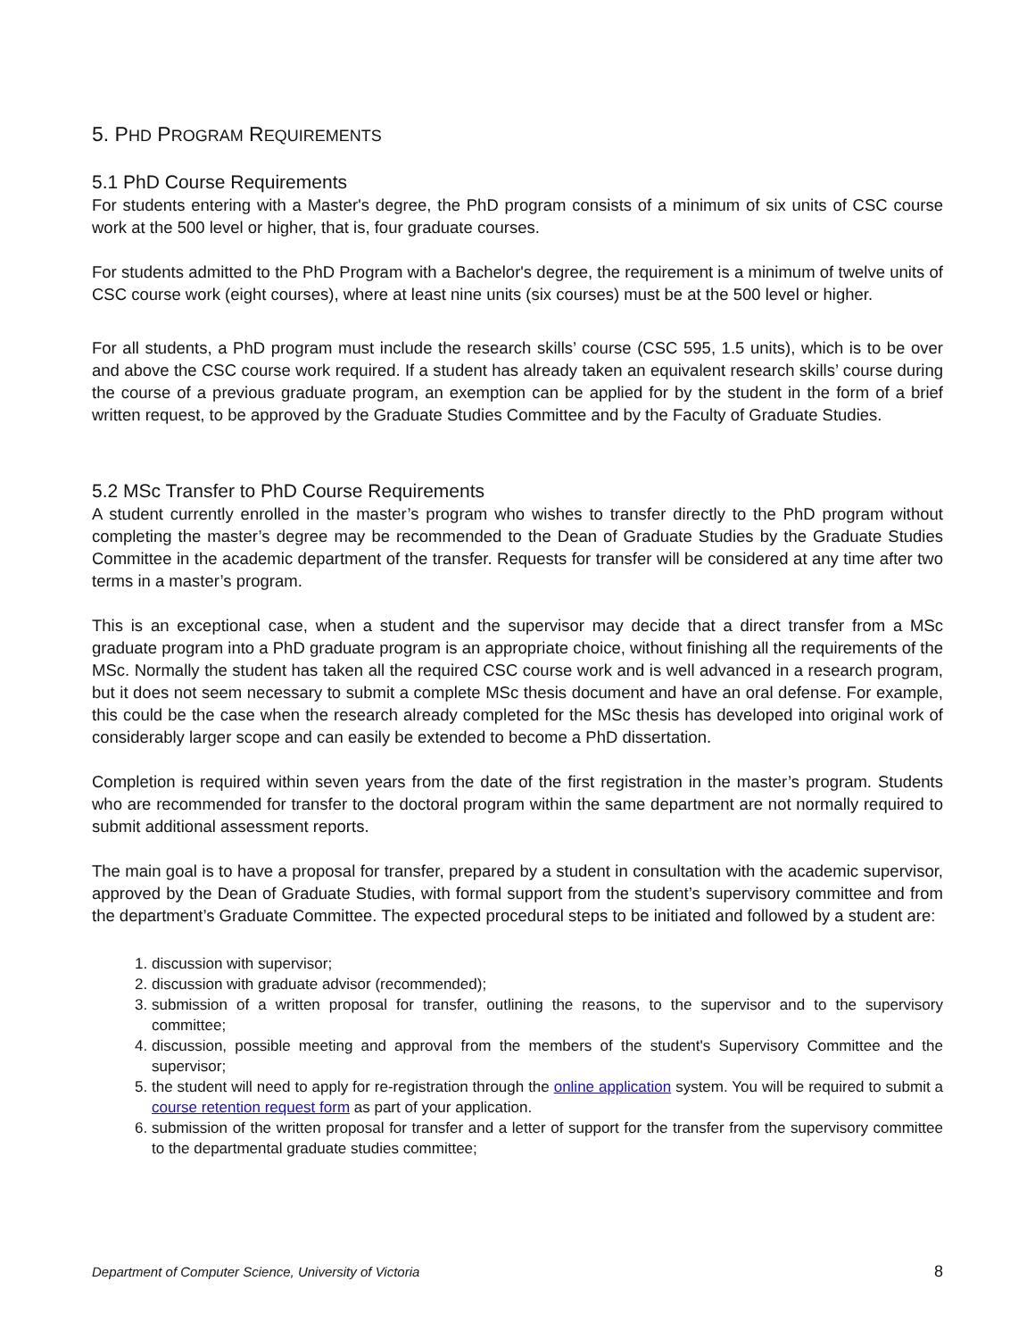5. PHD PROGRAM REQUIREMENTS
5.1 PhD Course Requirements
For students entering with a Master's degree, the PhD program consists of a minimum of six units of CSC course work at the 500 level or higher, that is, four graduate courses.
For students admitted to the PhD Program with a Bachelor's degree, the requirement is a minimum of twelve units of CSC course work (eight courses), where at least nine units (six courses) must be at the 500 level or higher.
For all students, a PhD program must include the research skills’ course (CSC 595, 1.5 units), which is to be over and above the CSC course work required. If a student has already taken an equivalent research skills’ course during the course of a previous graduate program, an exemption can be applied for by the student in the form of a brief written request, to be approved by the Graduate Studies Committee and by the Faculty of Graduate Studies.
5.2 MSc Transfer to PhD Course Requirements
A student currently enrolled in the master’s program who wishes to transfer directly to the PhD program without completing the master’s degree may be recommended to the Dean of Graduate Studies by the Graduate Studies Committee in the academic department of the transfer. Requests for transfer will be considered at any time after two terms in a master’s program.
This is an exceptional case, when a student and the supervisor may decide that a direct transfer from a MSc graduate program into a PhD graduate program is an appropriate choice, without finishing all the requirements of the MSc. Normally the student has taken all the required CSC course work and is well advanced in a research program, but it does not seem necessary to submit a complete MSc thesis document and have an oral defense. For example, this could be the case when the research already completed for the MSc thesis has developed into original work of considerably larger scope and can easily be extended to become a PhD dissertation.
Completion is required within seven years from the date of the first registration in the master’s program. Students who are recommended for transfer to the doctoral program within the same department are not normally required to submit additional assessment reports.
The main goal is to have a proposal for transfer, prepared by a student in consultation with the academic supervisor, approved by the Dean of Graduate Studies, with formal support from the student’s supervisory committee and from the department’s Graduate Committee. The expected procedural steps to be initiated and followed by a student are:
1. discussion with supervisor;
2. discussion with graduate advisor (recommended);
3. submission of a written proposal for transfer, outlining the reasons, to the supervisor and to the supervisory committee;
4. discussion, possible meeting and approval from the members of the student's Supervisory Committee and the supervisor;
5. the student will need to apply for re-registration through the online application system. You will be required to submit a course retention request form as part of your application.
6. submission of the written proposal for transfer and a letter of support for the transfer from the supervisory committee to the departmental graduate studies committee;
Department of Computer Science, University of Victoria 8